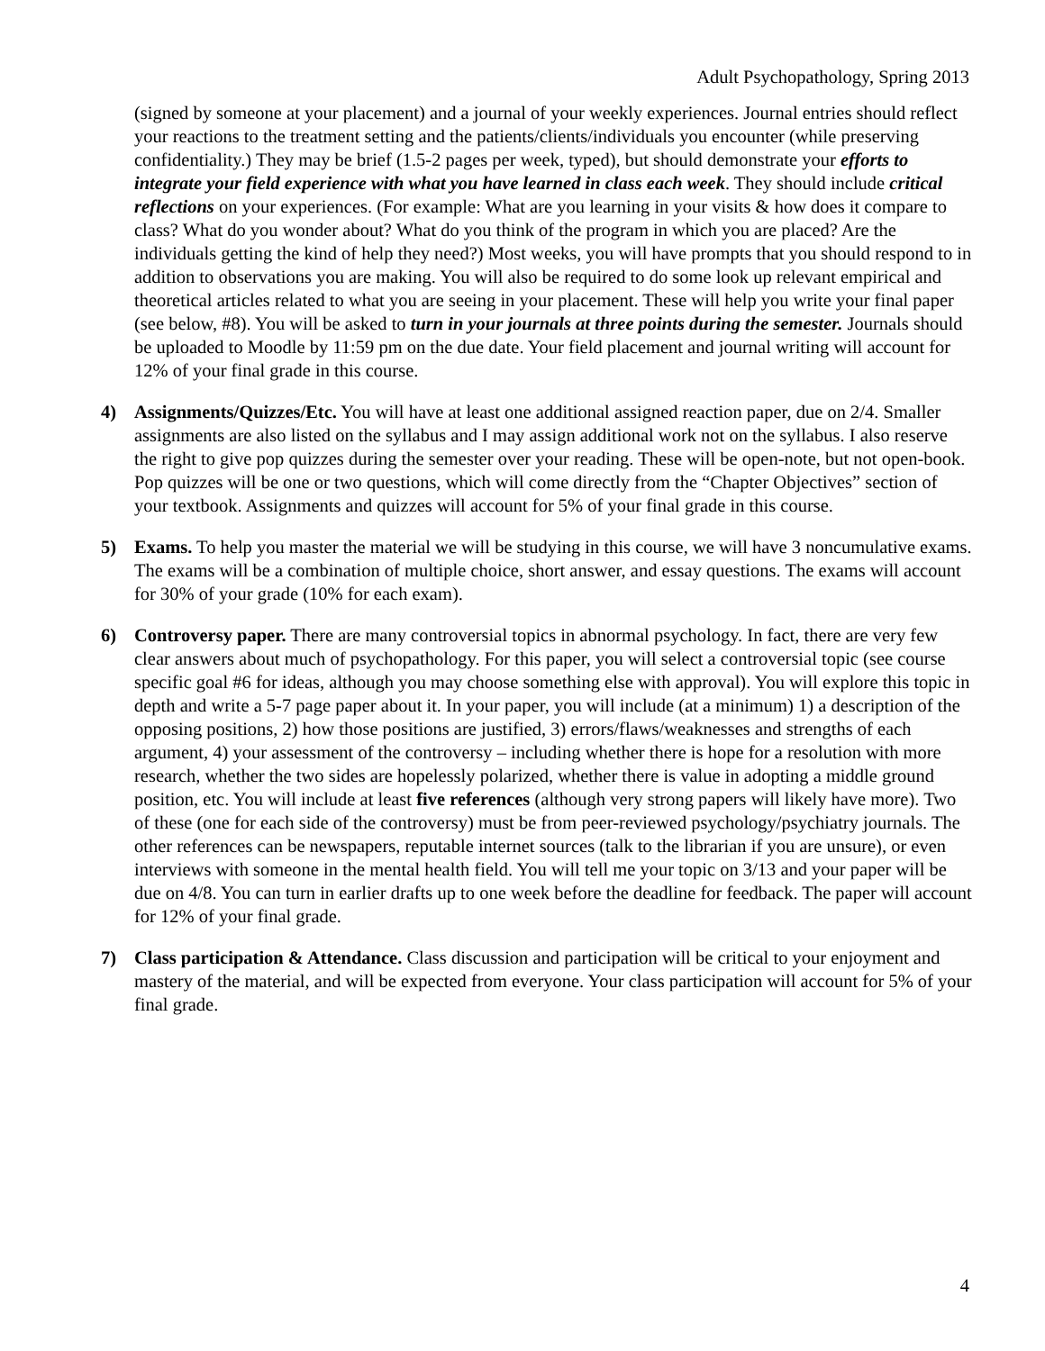Adult Psychopathology, Spring 2013
(signed by someone at your placement) and a journal of your weekly experiences. Journal entries should reflect your reactions to the treatment setting and the patients/clients/individuals you encounter (while preserving confidentiality.) They may be brief (1.5-2 pages per week, typed), but should demonstrate your efforts to integrate your field experience with what you have learned in class each week. They should include critical reflections on your experiences. (For example: What are you learning in your visits & how does it compare to class? What do you wonder about? What do you think of the program in which you are placed? Are the individuals getting the kind of help they need?) Most weeks, you will have prompts that you should respond to in addition to observations you are making. You will also be required to do some look up relevant empirical and theoretical articles related to what you are seeing in your placement. These will help you write your final paper (see below, #8). You will be asked to turn in your journals at three points during the semester. Journals should be uploaded to Moodle by 11:59 pm on the due date. Your field placement and journal writing will account for 12% of your final grade in this course.
4) Assignments/Quizzes/Etc. You will have at least one additional assigned reaction paper, due on 2/4. Smaller assignments are also listed on the syllabus and I may assign additional work not on the syllabus. I also reserve the right to give pop quizzes during the semester over your reading. These will be open-note, but not open-book. Pop quizzes will be one or two questions, which will come directly from the “Chapter Objectives” section of your textbook. Assignments and quizzes will account for 5% of your final grade in this course.
5) Exams. To help you master the material we will be studying in this course, we will have 3 noncumulative exams. The exams will be a combination of multiple choice, short answer, and essay questions. The exams will account for 30% of your grade (10% for each exam).
6) Controversy paper. There are many controversial topics in abnormal psychology. In fact, there are very few clear answers about much of psychopathology. For this paper, you will select a controversial topic (see course specific goal #6 for ideas, although you may choose something else with approval). You will explore this topic in depth and write a 5-7 page paper about it. In your paper, you will include (at a minimum) 1) a description of the opposing positions, 2) how those positions are justified, 3) errors/flaws/weaknesses and strengths of each argument, 4) your assessment of the controversy – including whether there is hope for a resolution with more research, whether the two sides are hopelessly polarized, whether there is value in adopting a middle ground position, etc. You will include at least five references (although very strong papers will likely have more). Two of these (one for each side of the controversy) must be from peer-reviewed psychology/psychiatry journals. The other references can be newspapers, reputable internet sources (talk to the librarian if you are unsure), or even interviews with someone in the mental health field. You will tell me your topic on 3/13 and your paper will be due on 4/8. You can turn in earlier drafts up to one week before the deadline for feedback. The paper will account for 12% of your final grade.
7) Class participation & Attendance. Class discussion and participation will be critical to your enjoyment and mastery of the material, and will be expected from everyone. Your class participation will account for 5% of your final grade.
4